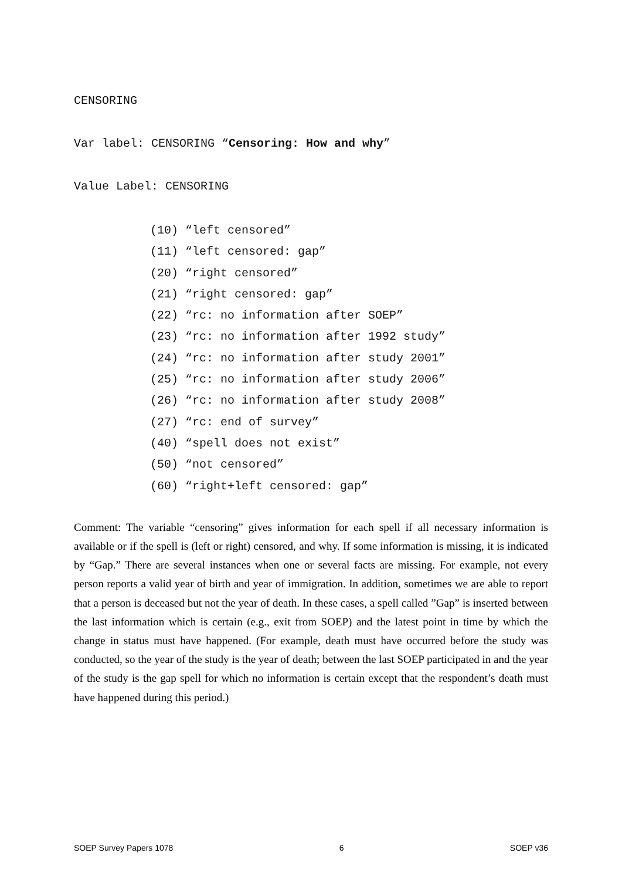CENSORING
Var label: CENSORING “Censoring: How and why”
Value Label: CENSORING
(10) “left censored”
(11) “left censored: gap”
(20) “right censored”
(21) “right censored: gap”
(22) “rc: no information after SOEP”
(23) “rc: no information after 1992 study”
(24) “rc: no information after study 2001”
(25) “rc: no information after study 2006”
(26) “rc: no information after study 2008”
(27) “rc: end of survey”
(40) “spell does not exist”
(50) “not censored”
(60) “right+left censored: gap”
Comment: The variable “censoring” gives information for each spell if all necessary information is available or if the spell is (left or right) censored, and why. If some information is missing, it is indicated by “Gap.” There are several instances when one or several facts are missing. For example, not every person reports a valid year of birth and year of immigration. In addition, sometimes we are able to report that a person is deceased but not the year of death. In these cases, a spell called ”Gap” is inserted between the last information which is certain (e.g., exit from SOEP) and the latest point in time by which the change in status must have happened. (For example, death must have occurred before the study was conducted, so the year of the study is the year of death; between the last SOEP participated in and the year of the study is the gap spell for which no information is certain except that the respondent’s death must have happened during this period.)
SOEP Survey Papers 1078 6 SOEP v36